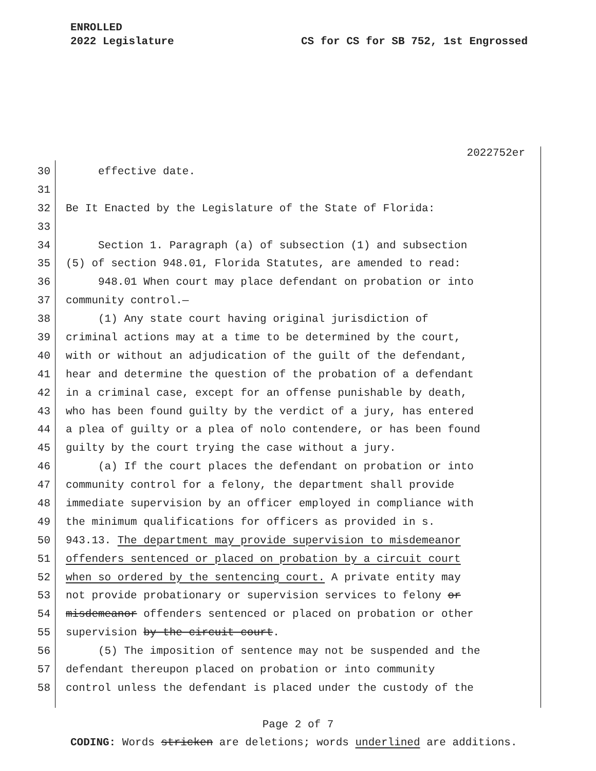ENROLLED
2022 Legislature CS for CS for SB 752, 1st Engrossed
2022752er
30 effective date.
31
32 Be It Enacted by the Legislature of the State of Florida:
33
34 Section 1. Paragraph (a) of subsection (1) and subsection
35 (5) of section 948.01, Florida Statutes, are amended to read:
36 948.01 When court may place defendant on probation or into
37 community control.—
38 (1) Any state court having original jurisdiction of
39 criminal actions may at a time to be determined by the court,
40 with or without an adjudication of the guilt of the defendant,
41 hear and determine the question of the probation of a defendant
42 in a criminal case, except for an offense punishable by death,
43 who has been found guilty by the verdict of a jury, has entered
44 a plea of guilty or a plea of nolo contendere, or has been found
45 guilty by the court trying the case without a jury.
46 (a) If the court places the defendant on probation or into
47 community control for a felony, the department shall provide
48 immediate supervision by an officer employed in compliance with
49 the minimum qualifications for officers as provided in s.
50 943.13. The department may provide supervision to misdemeanor
51 offenders sentenced or placed on probation by a circuit court
52 when so ordered by the sentencing court. A private entity may
53 not provide probationary or supervision services to felony or
54 misdemeanor offenders sentenced or placed on probation or other
55 supervision by the circuit court.
56 (5) The imposition of sentence may not be suspended and the
57 defendant thereupon placed on probation or into community
58 control unless the defendant is placed under the custody of the
Page 2 of 7
CODING: Words stricken are deletions; words underlined are additions.